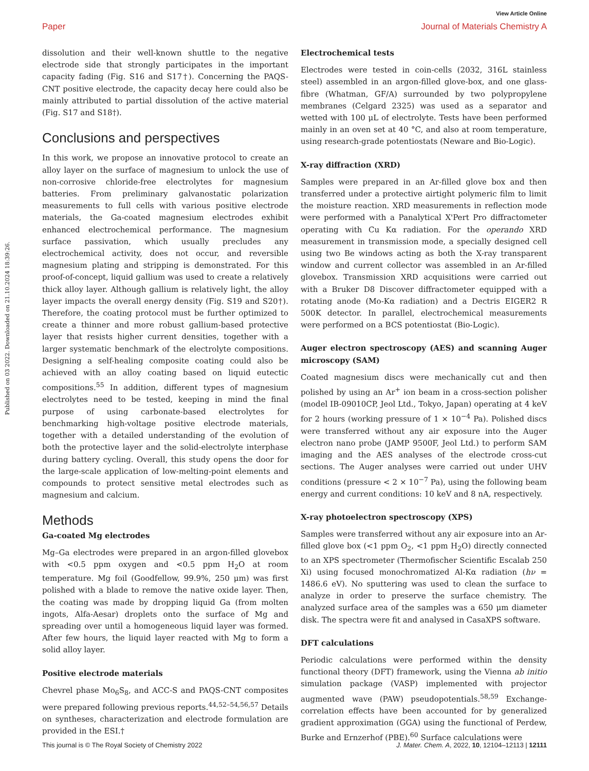View Article Online
Paper Journal of Materials Chemistry A
Published on 03 2022. Downloaded on 21.10.2024 18:39:26.
dissolution and their well-known shuttle to the negative electrode side that strongly participates in the important capacity fading (Fig. S16 and S17†). Concerning the PAQS-CNT positive electrode, the capacity decay here could also be mainly attributed to partial dissolution of the active material (Fig. S17 and S18†).
Conclusions and perspectives
In this work, we propose an innovative protocol to create an alloy layer on the surface of magnesium to unlock the use of non-corrosive chloride-free electrolytes for magnesium batteries. From preliminary galvanostatic polarization measurements to full cells with various positive electrode materials, the Ga-coated magnesium electrodes exhibit enhanced electrochemical performance. The magnesium surface passivation, which usually precludes any electrochemical activity, does not occur, and reversible magnesium plating and stripping is demonstrated. For this proof-of-concept, liquid gallium was used to create a relatively thick alloy layer. Although gallium is relatively light, the alloy layer impacts the overall energy density (Fig. S19 and S20†). Therefore, the coating protocol must be further optimized to create a thinner and more robust gallium-based protective layer that resists higher current densities, together with a larger systematic benchmark of the electrolyte compositions. Designing a self-healing composite coating could also be achieved with an alloy coating based on liquid eutectic compositions.<sup>55</sup> In addition, different types of magnesium electrolytes need to be tested, keeping in mind the final purpose of using carbonate-based electrolytes for benchmarking high-voltage positive electrode materials, together with a detailed understanding of the evolution of both the protective layer and the solid-electrolyte interphase during battery cycling. Overall, this study opens the door for the large-scale application of low-melting-point elements and compounds to protect sensitive metal electrodes such as magnesium and calcium.
Methods
Ga-coated Mg electrodes
Mg–Ga electrodes were prepared in an argon-filled glovebox with <0.5 ppm oxygen and <0.5 ppm H<sub>2</sub>O at room temperature. Mg foil (Goodfellow, 99.9%, 250 μm) was first polished with a blade to remove the native oxide layer. Then, the coating was made by dropping liquid Ga (from molten ingots, Alfa-Aesar) droplets onto the surface of Mg and spreading over until a homogeneous liquid layer was formed. After few hours, the liquid layer reacted with Mg to form a solid alloy layer.
Positive electrode materials
Chevrel phase Mo<sub>6</sub>S<sub>8</sub>, and ACC-S and PAQS-CNT composites were prepared following previous reports.<sup>44,52–54,56,57</sup> Details on syntheses, characterization and electrode formulation are provided in the ESI.†
Electrochemical tests
Electrodes were tested in coin-cells (2032, 316L stainless steel) assembled in an argon-filled glove-box, and one glass-fibre (Whatman, GF/A) surrounded by two polypropylene membranes (Celgard 2325) was used as a separator and wetted with 100 μL of electrolyte. Tests have been performed mainly in an oven set at 40 °C, and also at room temperature, using research-grade potentiostats (Neware and Bio-Logic).
X-ray diffraction (XRD)
Samples were prepared in an Ar-filled glove box and then transferred under a protective airtight polymeric film to limit the moisture reaction. XRD measurements in reflection mode were performed with a Panalytical X'Pert Pro diffractometer operating with Cu Kα radiation. For the operando XRD measurement in transmission mode, a specially designed cell using two Be windows acting as both the X-ray transparent window and current collector was assembled in an Ar-filled glovebox. Transmission XRD acquisitions were carried out with a Bruker D8 Discover diffractometer equipped with a rotating anode (Mo-Kα radiation) and a Dectris EIGER2 R 500K detector. In parallel, electrochemical measurements were performed on a BCS potentiostat (Bio-Logic).
Auger electron spectroscopy (AES) and scanning Auger microscopy (SAM)
Coated magnesium discs were mechanically cut and then polished by using an Ar<sup>+</sup> ion beam in a cross-section polisher (model IB-09010CP, Jeol Ltd., Tokyo, Japan) operating at 4 keV for 2 hours (working pressure of 1 × 10<sup>−4</sup> Pa). Polished discs were transferred without any air exposure into the Auger electron nano probe (JAMP 9500F, Jeol Ltd.) to perform SAM imaging and the AES analyses of the electrode cross-cut sections. The Auger analyses were carried out under UHV conditions (pressure < 2 × 10<sup>−7</sup> Pa), using the following beam energy and current conditions: 10 keV and 8 nA, respectively.
X-ray photoelectron spectroscopy (XPS)
Samples were transferred without any air exposure into an Ar-filled glove box (<1 ppm O<sub>2</sub>, <1 ppm H<sub>2</sub>O) directly connected to an XPS spectrometer (Thermofischer Scientific Escalab 250 Xi) using focused monochromatized Al-Kα radiation (hν = 1486.6 eV). No sputtering was used to clean the surface to analyze in order to preserve the surface chemistry. The analyzed surface area of the samples was a 650 μm diameter disk. The spectra were fit and analysed in CasaXPS software.
DFT calculations
Periodic calculations were performed within the density functional theory (DFT) framework, using the Vienna ab initio simulation package (VASP) implemented with projector augmented wave (PAW) pseudopotentials.<sup>58,59</sup> Exchange-correlation effects have been accounted for by generalized gradient approximation (GGA) using the functional of Perdew, Burke and Ernzerhof (PBE).<sup>60</sup> Surface calculations were
This journal is © The Royal Society of Chemistry 2022 J. Mater. Chem. A, 2022, 10, 12104–12113 | 12111